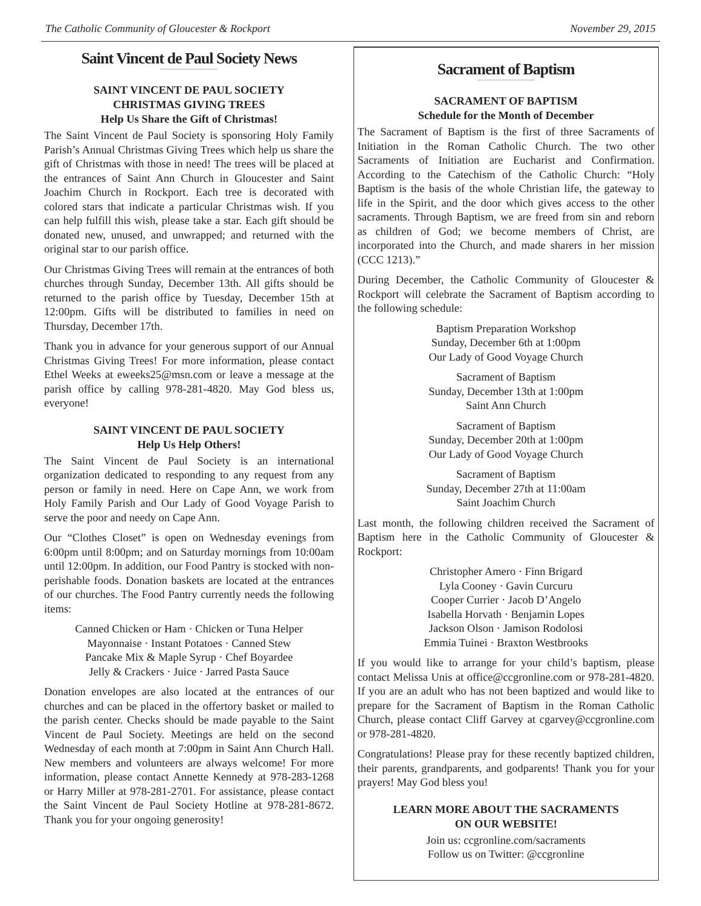The Catholic Community of Gloucester & Rockport November 29, 2015
Saint Vincent de Paul Society News
SAINT VINCENT DE PAUL SOCIETY
CHRISTMAS GIVING TREES
Help Us Share the Gift of Christmas!
The Saint Vincent de Paul Society is sponsoring Holy Family Parish’s Annual Christmas Giving Trees which help us share the gift of Christmas with those in need! The trees will be placed at the entrances of Saint Ann Church in Gloucester and Saint Joachim Church in Rockport. Each tree is decorated with colored stars that indicate a particular Christmas wish. If you can help fulfill this wish, please take a star. Each gift should be donated new, unused, and unwrapped; and returned with the original star to our parish office.
Our Christmas Giving Trees will remain at the entrances of both churches through Sunday, December 13th. All gifts should be returned to the parish office by Tuesday, December 15th at 12:00pm. Gifts will be distributed to families in need on Thursday, December 17th.
Thank you in advance for your generous support of our Annual Christmas Giving Trees! For more information, please contact Ethel Weeks at eweeks25@msn.com or leave a message at the parish office by calling 978-281-4820. May God bless us, everyone!
SAINT VINCENT DE PAUL SOCIETY
Help Us Help Others!
The Saint Vincent de Paul Society is an international organization dedicated to responding to any request from any person or family in need. Here on Cape Ann, we work from Holy Family Parish and Our Lady of Good Voyage Parish to serve the poor and needy on Cape Ann.
Our “Clothes Closet” is open on Wednesday evenings from 6:00pm until 8:00pm; and on Saturday mornings from 10:00am until 12:00pm. In addition, our Food Pantry is stocked with non-perishable foods. Donation baskets are located at the entrances of our churches. The Food Pantry currently needs the following items:
Canned Chicken or Ham · Chicken or Tuna Helper
Mayonnaise · Instant Potatoes · Canned Stew
Pancake Mix & Maple Syrup · Chef Boyardee
Jelly & Crackers · Juice · Jarred Pasta Sauce
Donation envelopes are also located at the entrances of our churches and can be placed in the offertory basket or mailed to the parish center. Checks should be made payable to the Saint Vincent de Paul Society. Meetings are held on the second Wednesday of each month at 7:00pm in Saint Ann Church Hall. New members and volunteers are always welcome! For more information, please contact Annette Kennedy at 978-283-1268 or Harry Miller at 978-281-2701. For assistance, please contact the Saint Vincent de Paul Society Hotline at 978-281-8672. Thank you for your ongoing generosity!
Sacrament of Baptism
SACRAMENT OF BAPTISM
Schedule for the Month of December
The Sacrament of Baptism is the first of three Sacraments of Initiation in the Roman Catholic Church. The two other Sacraments of Initiation are Eucharist and Confirmation. According to the Catechism of the Catholic Church: “Holy Baptism is the basis of the whole Christian life, the gateway to life in the Spirit, and the door which gives access to the other sacraments. Through Baptism, we are freed from sin and reborn as children of God; we become members of Christ, are incorporated into the Church, and made sharers in her mission (CCC 1213).”
During December, the Catholic Community of Gloucester & Rockport will celebrate the Sacrament of Baptism according to the following schedule:
Baptism Preparation Workshop
Sunday, December 6th at 1:00pm
Our Lady of Good Voyage Church
Sacrament of Baptism
Sunday, December 13th at 1:00pm
Saint Ann Church
Sacrament of Baptism
Sunday, December 20th at 1:00pm
Our Lady of Good Voyage Church
Sacrament of Baptism
Sunday, December 27th at 11:00am
Saint Joachim Church
Last month, the following children received the Sacrament of Baptism here in the Catholic Community of Gloucester & Rockport:
Christopher Amero · Finn Brigard
Lyla Cooney · Gavin Curcuru
Cooper Currier · Jacob D’Angelo
Isabella Horvath · Benjamin Lopes
Jackson Olson · Jamison Rodolosi
Emmia Tuinei · Braxton Westbrooks
If you would like to arrange for your child’s baptism, please contact Melissa Unis at office@ccgronline.com or 978-281-4820. If you are an adult who has not been baptized and would like to prepare for the Sacrament of Baptism in the Roman Catholic Church, please contact Cliff Garvey at cgarvey@ccgronline.com or 978-281-4820.
Congratulations! Please pray for these recently baptized children, their parents, grandparents, and godparents! Thank you for your prayers! May God bless you!
LEARN MORE ABOUT THE SACRAMENTS
ON OUR WEBSITE!
Join us: ccgronline.com/sacraments
Follow us on Twitter: @ccgronline